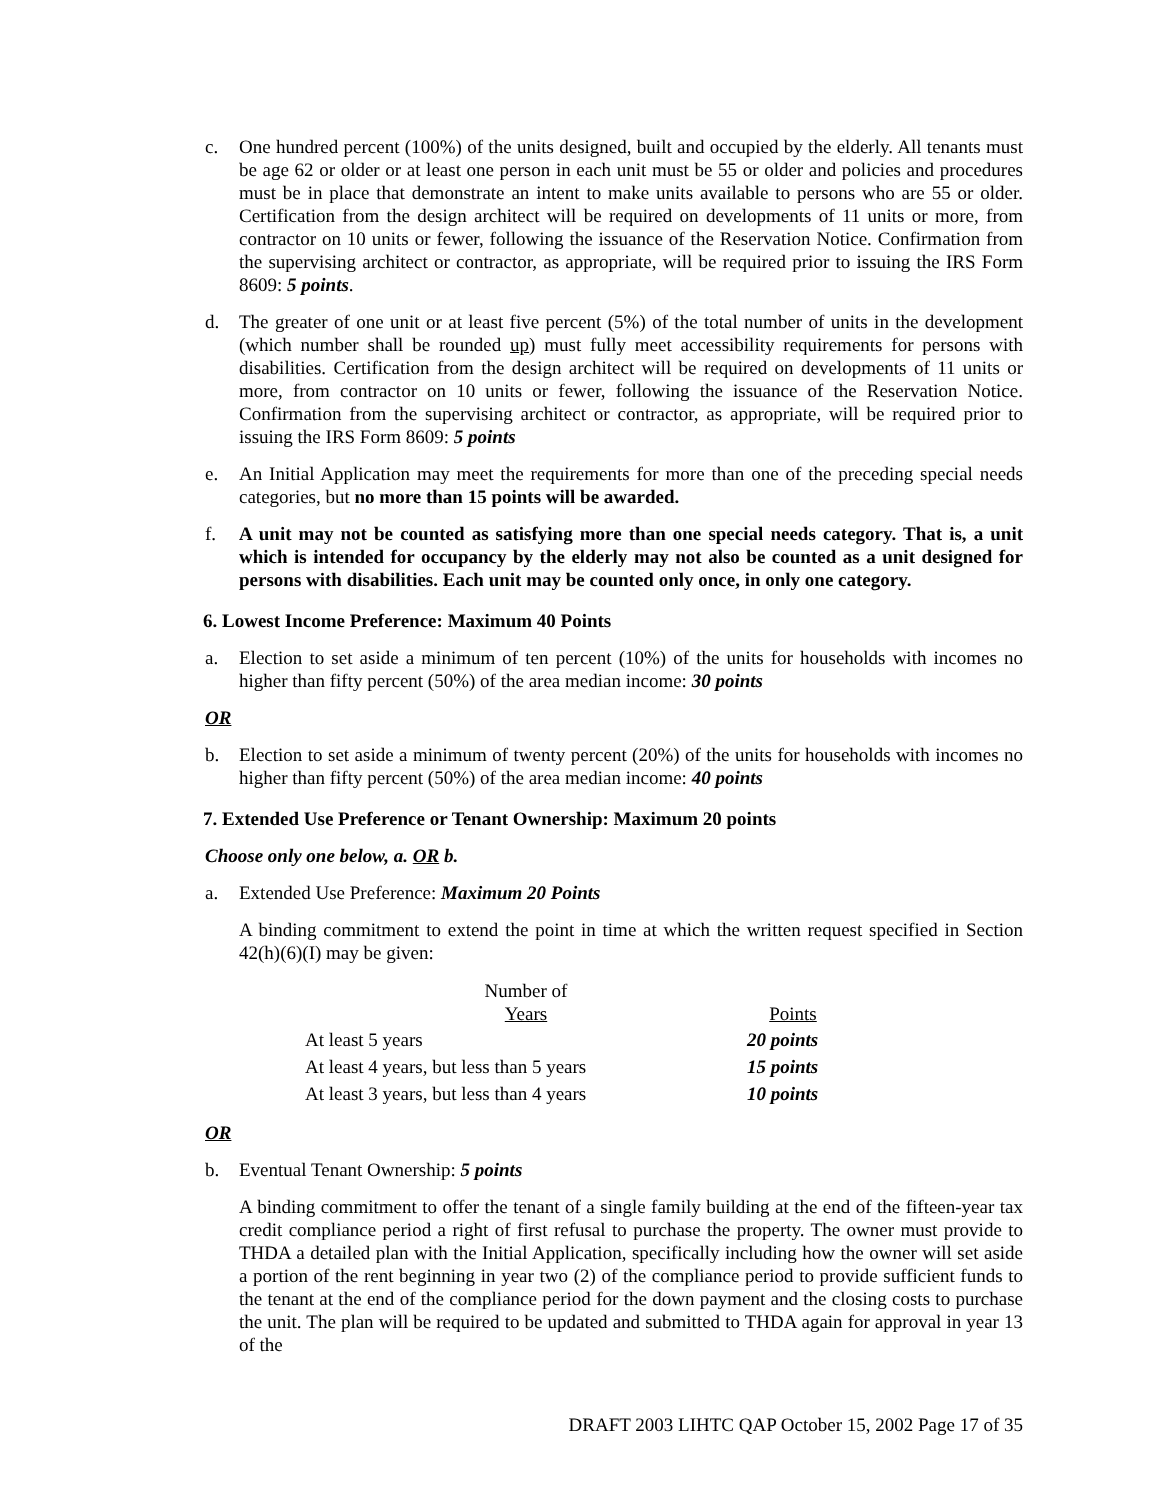c. One hundred percent (100%) of the units designed, built and occupied by the elderly. All tenants must be age 62 or older or at least one person in each unit must be 55 or older and policies and procedures must be in place that demonstrate an intent to make units available to persons who are 55 or older. Certification from the design architect will be required on developments of 11 units or more, from contractor on 10 units or fewer, following the issuance of the Reservation Notice. Confirmation from the supervising architect or contractor, as appropriate, will be required prior to issuing the IRS Form 8609: 5 points.
d. The greater of one unit or at least five percent (5%) of the total number of units in the development (which number shall be rounded up) must fully meet accessibility requirements for persons with disabilities. Certification from the design architect will be required on developments of 11 units or more, from contractor on 10 units or fewer, following the issuance of the Reservation Notice. Confirmation from the supervising architect or contractor, as appropriate, will be required prior to issuing the IRS Form 8609: 5 points
e. An Initial Application may meet the requirements for more than one of the preceding special needs categories, but no more than 15 points will be awarded.
f. A unit may not be counted as satisfying more than one special needs category. That is, a unit which is intended for occupancy by the elderly may not also be counted as a unit designed for persons with disabilities. Each unit may be counted only once, in only one category.
6. Lowest Income Preference: Maximum 40 Points
a. Election to set aside a minimum of ten percent (10%) of the units for households with incomes no higher than fifty percent (50%) of the area median income: 30 points
OR
b. Election to set aside a minimum of twenty percent (20%) of the units for households with incomes no higher than fifty percent (50%) of the area median income: 40 points
7. Extended Use Preference or Tenant Ownership: Maximum 20 points
Choose only one below, a. OR b.
a. Extended Use Preference: Maximum 20 Points
A binding commitment to extend the point in time at which the written request specified in Section 42(h)(6)(I) may be given:
| Number of Years | Points |
| --- | --- |
| At least 5 years | 20 points |
| At least 4 years, but less than 5 years | 15 points |
| At least 3 years, but less than 4 years | 10 points |
OR
b. Eventual Tenant Ownership: 5 points
A binding commitment to offer the tenant of a single family building at the end of the fifteen-year tax credit compliance period a right of first refusal to purchase the property. The owner must provide to THDA a detailed plan with the Initial Application, specifically including how the owner will set aside a portion of the rent beginning in year two (2) of the compliance period to provide sufficient funds to the tenant at the end of the compliance period for the down payment and the closing costs to purchase the unit. The plan will be required to be updated and submitted to THDA again for approval in year 13 of the
DRAFT 2003 LIHTC QAP October 15, 2002 Page 17 of 35